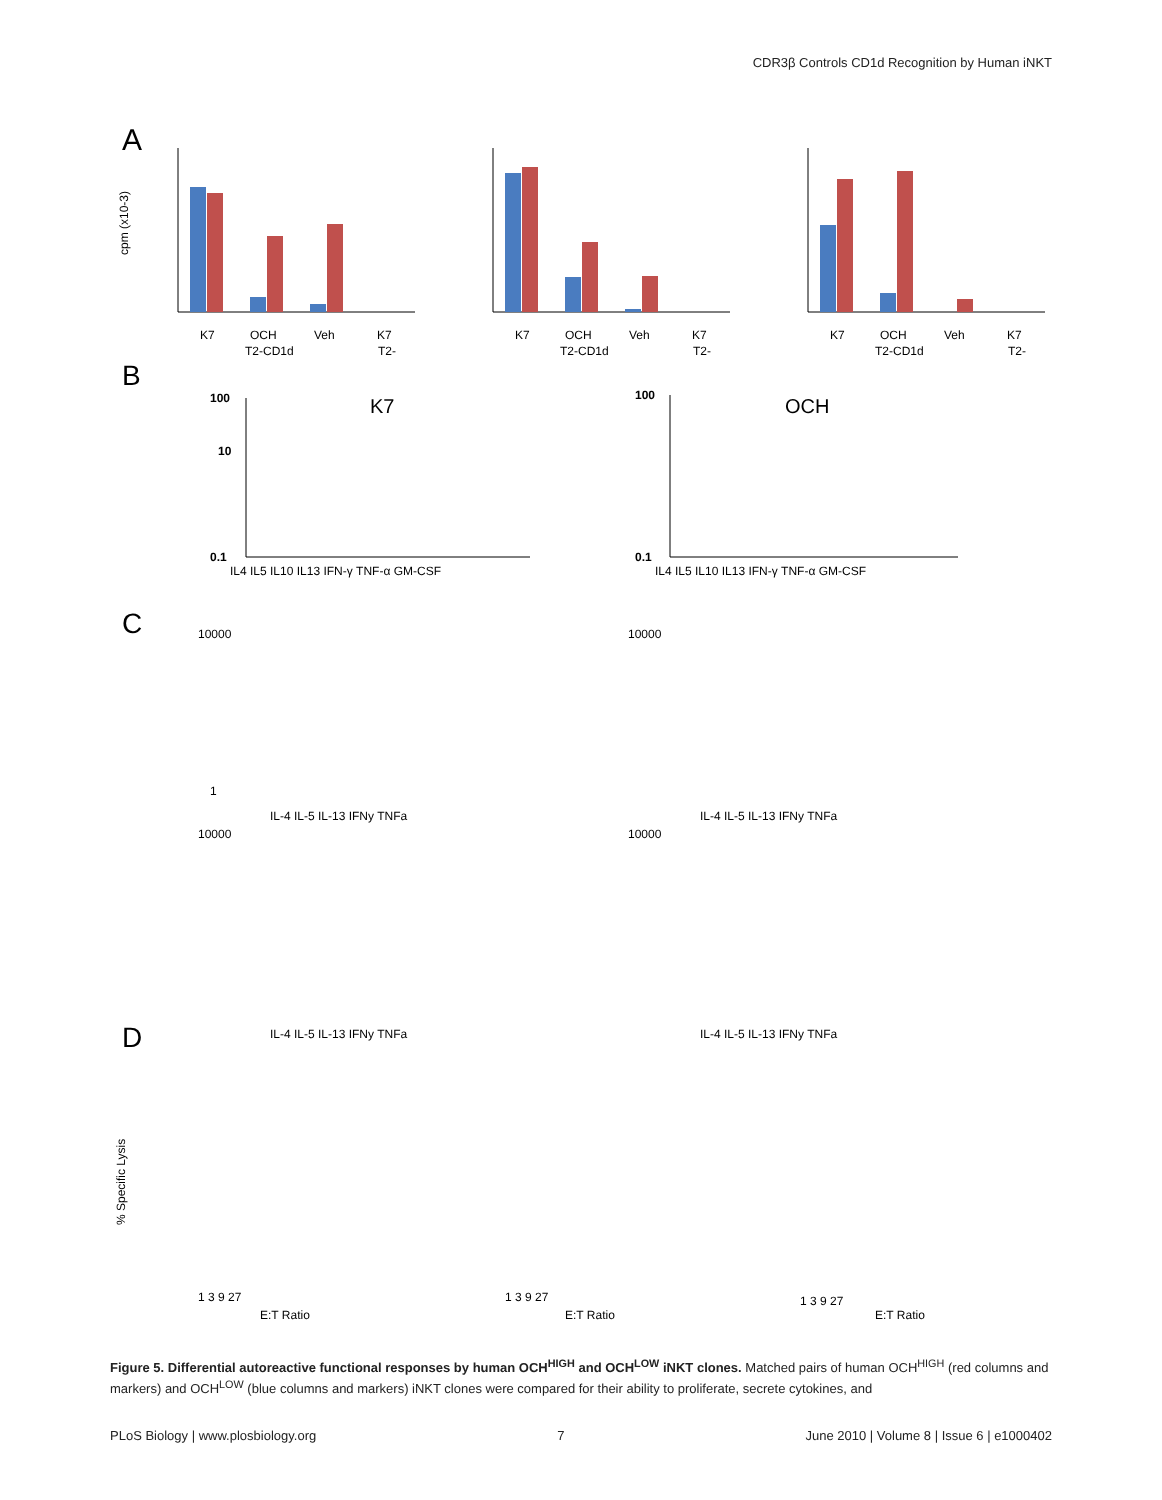CDR3β Controls CD1d Recognition by Human iNKT
A
B
C
D
K7
OCH
Veh
K7
T2-CD1d
T2-
cpm (x10-3)
K7
OCH
Veh
K7
T2-CD1d
T2-
K7
OCH
Veh
K7
T2-CD1d
T2-
K7
OCH
100
10
0.1
100
0.1
IL4 IL5 IL10 IL13 IFN-γ TNF-α GM-CSF
IL4 IL5 IL10 IL13 IFN-γ TNF-α GM-CSF
10000
1
IL-4 IL-5 IL-13 IFNy TNFa
10000
IL-4 IL-5 IL-13 IFNy TNFa
10000
IL-4 IL-5 IL-13 IFNy TNFa
10000
IL-4 IL-5 IL-13 IFNy TNFa
1 3 9 27
E:T Ratio
1 3 9 27
E:T Ratio
1 3 9 27
E:T Ratio
% Specific Lysis
Figure 5. Differential autoreactive functional responses by human OCH<sup>HIGH</sup> and OCH<sup>LOW</sup> iNKT clones. Matched pairs of human OCH<sup>HIGH</sup> (red columns and markers) and OCH<sup>LOW</sup> (blue columns and markers) iNKT clones were compared for their ability to proliferate, secrete cytokines, and
PLoS Biology | www.plosbiology.org 7 June 2010 | Volume 8 | Issue 6 | e1000402